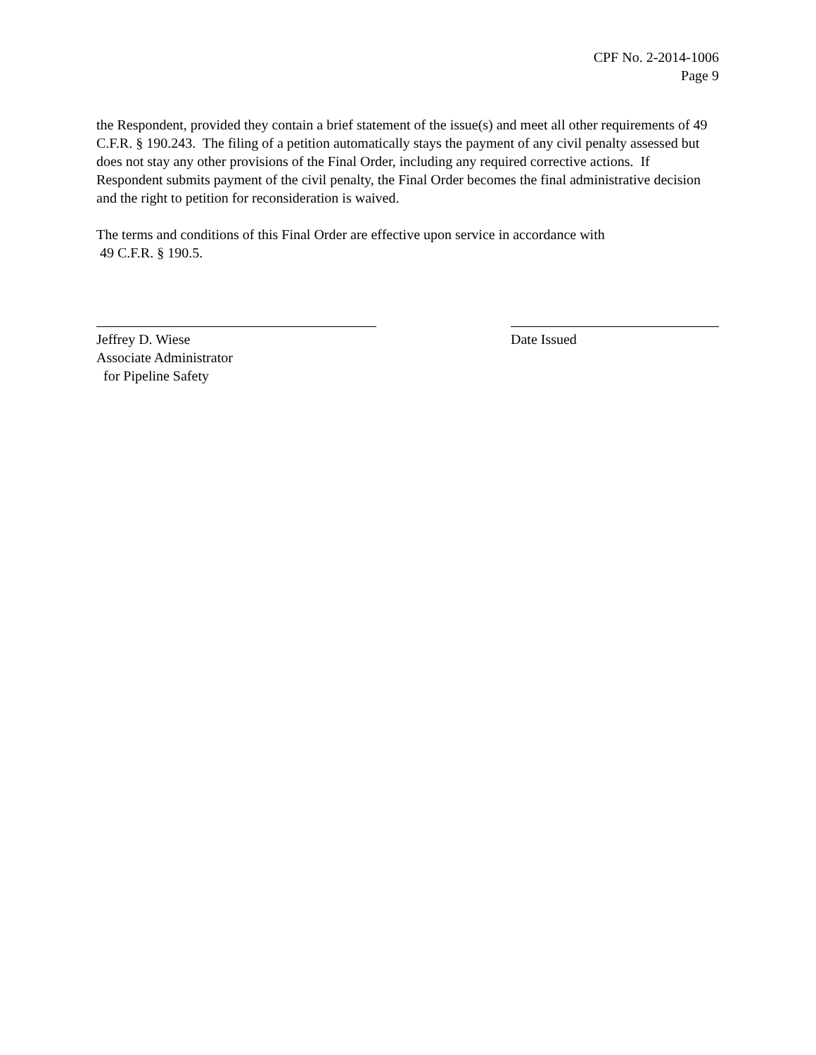CPF No. 2-2014-1006
Page 9
the Respondent, provided they contain a brief statement of the issue(s) and meet all other requirements of 49 C.F.R. § 190.243. The filing of a petition automatically stays the payment of any civil penalty assessed but does not stay any other provisions of the Final Order, including any required corrective actions. If Respondent submits payment of the civil penalty, the Final Order becomes the final administrative decision and the right to petition for reconsideration is waived.
The terms and conditions of this Final Order are effective upon service in accordance with
49 C.F.R. § 190.5.
Jeffrey D. Wiese
Associate Administrator
for Pipeline Safety
Date Issued